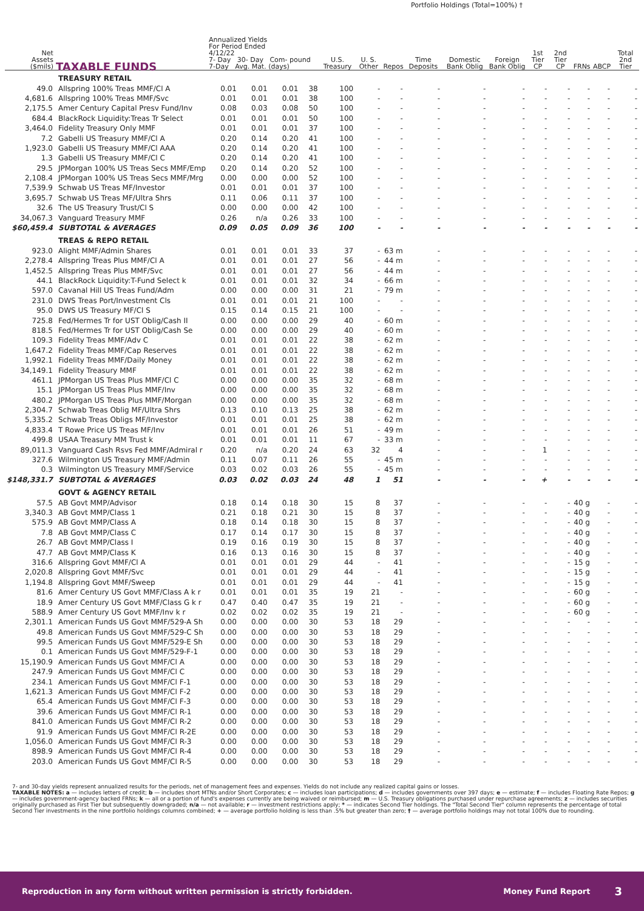Portfolio Holdings (Total=100%) †
| Net Assets ($mils) | TAXABLE FUNDS | Annualized Yields For Period Ended 4/12/22 7- Day 30- Day Com- pound 7-Day Avg. Mat. (days) | | | | U.S. Treasury | U. S. Other | Repos | Time Deposits | Domestic Bank Oblig | Foreign Bank Oblig | 1st Tier CP | 2nd Tier CP | FRNs | ABCP | Total 2nd Tier |
| --- | --- | --- | --- | --- | --- | --- | --- | --- | --- | --- | --- | --- | --- | --- | --- | --- |
| | TREASURY RETAIL | | | | | | | | | | | | | | | |
| 49.0 | Allspring 100% Treas MMF/Cl A | 0.01 | 0.01 | 0.01 | 38 | 100 | - | - | - | - | - | - | - | - | - | - |
| 4,681.6 | Allspring 100% Treas MMF/Svc | 0.01 | 0.01 | 0.01 | 38 | 100 | - | - | - | - | - | - | - | - | - | - |
| 2,175.5 | Amer Century Capital Presv Fund/Inv | 0.08 | 0.03 | 0.08 | 50 | 100 | - | - | - | - | - | - | - | - | - | - |
| 684.4 | BlackRock Liquidity:Treas Tr Select | 0.01 | 0.01 | 0.01 | 50 | 100 | - | - | - | - | - | - | - | - | - | - |
| 3,464.0 | Fidelity Treasury Only MMF | 0.01 | 0.01 | 0.01 | 37 | 100 | - | - | - | - | - | - | - | - | - | - |
| 7.2 | Gabelli US Treasury MMF/Cl A | 0.20 | 0.14 | 0.20 | 41 | 100 | - | - | - | - | - | - | - | - | - | - |
| 1,923.0 | Gabelli US Treasury MMF/Cl AAA | 0.20 | 0.14 | 0.20 | 41 | 100 | - | - | - | - | - | - | - | - | - | - |
| 1.3 | Gabelli US Treasury MMF/Cl C | 0.20 | 0.14 | 0.20 | 41 | 100 | - | - | - | - | - | - | - | - | - | - |
| 29.5 | JPMorgan 100% US Treas Secs MMF/Emp | 0.20 | 0.14 | 0.20 | 52 | 100 | - | - | - | - | - | - | - | - | - | - |
| 2,108.4 | JPMorgan 100% US Treas Secs MMF/Mrg | 0.00 | 0.00 | 0.00 | 52 | 100 | - | - | - | - | - | - | - | - | - | - |
| 7,539.9 | Schwab US Treas MF/Investor | 0.01 | 0.01 | 0.01 | 37 | 100 | - | - | - | - | - | - | - | - | - | - |
| 3,695.7 | Schwab US Treas MF/Ultra Shrs | 0.11 | 0.06 | 0.11 | 37 | 100 | - | - | - | - | - | - | - | - | - | - |
| 32.6 | The US Treasury Trust/Cl S | 0.00 | 0.00 | 0.00 | 42 | 100 | - | - | - | - | - | - | - | - | - | - |
| 34,067.3 | Vanguard Treasury MMF | 0.26 | n/a | 0.26 | 33 | 100 | - | - | - | - | - | - | - | - | - | - |
| $60,459.4 | SUBTOTAL & AVERAGES | 0.09 | 0.05 | 0.09 | 36 | 100 | - | - | - | - | - | - | - | - | - | - |
| | TREAS & REPO RETAIL | | | | | | | | | | | | | | | |
| 923.0 | Alight MMF/Admin Shares | 0.01 | 0.01 | 0.01 | 33 | 37 | - | 63 m | - | - | - | - | - | - | - | - |
| 2,278.4 | Allspring Treas Plus MMF/Cl A | 0.01 | 0.01 | 0.01 | 27 | 56 | - | 44 m | - | - | - | - | - | - | - | - |
| 1,452.5 | Allspring Treas Plus MMF/Svc | 0.01 | 0.01 | 0.01 | 27 | 56 | - | 44 m | - | - | - | - | - | - | - | - |
| 44.1 | BlackRock Liquidity:T-Fund Select k | 0.01 | 0.01 | 0.01 | 32 | 34 | - | 66 m | - | - | - | - | - | - | - | - |
| 597.0 | Cavanal Hill US Treas Fund/Adm | 0.00 | 0.00 | 0.00 | 31 | 21 | - | 79 m | - | - | - | - | - | - | - | - |
| 231.0 | DWS Treas Port/Investment Cls | 0.01 | 0.01 | 0.01 | 21 | 100 | - | - | - | - | - | - | - | - | - | - |
| 95.0 | DWS US Treasury MF/Cl S | 0.15 | 0.14 | 0.15 | 21 | 100 | - | - | - | - | - | - | - | - | - | - |
| 725.8 | Fed/Hermes Tr for UST Oblig/Cash II | 0.00 | 0.00 | 0.00 | 29 | 40 | - | 60 m | - | - | - | - | - | - | - | - |
| 818.5 | Fed/Hermes Tr for UST Oblig/Cash Se | 0.00 | 0.00 | 0.00 | 29 | 40 | - | 60 m | - | - | - | - | - | - | - | - |
| 109.3 | Fidelity Treas MMF/Adv C | 0.01 | 0.01 | 0.01 | 22 | 38 | - | 62 m | - | - | - | - | - | - | - | - |
| 1,647.2 | Fidelity Treas MMF/Cap Reserves | 0.01 | 0.01 | 0.01 | 22 | 38 | - | 62 m | - | - | - | - | - | - | - | - |
| 1,992.1 | Fidelity Treas MMF/Daily Money | 0.01 | 0.01 | 0.01 | 22 | 38 | - | 62 m | - | - | - | - | - | - | - | - |
| 34,149.1 | Fidelity Treasury MMF | 0.01 | 0.01 | 0.01 | 22 | 38 | - | 62 m | - | - | - | - | - | - | - | - |
| 461.1 | JPMorgan US Treas Plus MMF/Cl C | 0.00 | 0.00 | 0.00 | 35 | 32 | - | 68 m | - | - | - | - | - | - | - | - |
| 15.1 | JPMorgan US Treas Plus MMF/Inv | 0.00 | 0.00 | 0.00 | 35 | 32 | - | 68 m | - | - | - | - | - | - | - | - |
| 480.2 | JPMorgan US Treas Plus MMF/Morgan | 0.00 | 0.00 | 0.00 | 35 | 32 | - | 68 m | - | - | - | - | - | - | - | - |
| 2,304.7 | Schwab Treas Oblig MF/Ultra Shrs | 0.13 | 0.10 | 0.13 | 25 | 38 | - | 62 m | - | - | - | - | - | - | - | - |
| 5,335.2 | Schwab Treas Obligs MF/Investor | 0.01 | 0.01 | 0.01 | 25 | 38 | - | 62 m | - | - | - | - | - | - | - | - |
| 4,833.4 | T Rowe Price US Treas MF/Inv | 0.01 | 0.01 | 0.01 | 26 | 51 | - | 49 m | - | - | - | - | - | - | - | - |
| 499.8 | USAA Treasury MM Trust k | 0.01 | 0.01 | 0.01 | 11 | 67 | - | 33 m | - | - | - | - | - | - | - | - |
| 89,011.3 | Vanguard Cash Rsvs Fed MMF/Admiral r | 0.20 | n/a | 0.20 | 24 | 63 | 32 | 4 | - | - | - | 1 | - | - | - | - |
| 327.6 | Wilmington US Treasury MMF/Admin | 0.11 | 0.07 | 0.11 | 26 | 55 | - | 45 m | - | - | - | - | - | - | - | - |
| 0.3 | Wilmington US Treasury MMF/Service | 0.03 | 0.02 | 0.03 | 26 | 55 | - | 45 m | - | - | - | - | - | - | - | - |
| $148,331.7 | SUBTOTAL & AVERAGES | 0.03 | 0.02 | 0.03 | 24 | 48 | 1 | 51 | - | - | - | + | - | - | - | - |
| | GOVT & AGENCY RETAIL | | | | | | | | | | | | | | | |
| 57.5 | AB Govt MMP/Advisor | 0.18 | 0.14 | 0.18 | 30 | 15 | 8 | 37 | - | - | - | - | - | 40 g | - | - |
| 3,340.3 | AB Govt MMP/Class 1 | 0.21 | 0.18 | 0.21 | 30 | 15 | 8 | 37 | - | - | - | - | - | 40 g | - | - |
| 575.9 | AB Govt MMP/Class A | 0.18 | 0.14 | 0.18 | 30 | 15 | 8 | 37 | - | - | - | - | - | 40 g | - | - |
| 7.8 | AB Govt MMP/Class C | 0.17 | 0.14 | 0.17 | 30 | 15 | 8 | 37 | - | - | - | - | - | 40 g | - | - |
| 26.7 | AB Govt MMP/Class I | 0.19 | 0.16 | 0.19 | 30 | 15 | 8 | 37 | - | - | - | - | - | 40 g | - | - |
| 47.7 | AB Govt MMP/Class K | 0.16 | 0.13 | 0.16 | 30 | 15 | 8 | 37 | - | - | - | - | - | 40 g | - | - |
| 316.6 | Allspring Govt MMF/Cl A | 0.01 | 0.01 | 0.01 | 29 | 44 | - | 41 | - | - | - | - | - | 15 g | - | - |
| 2,020.8 | Allspring Govt MMF/Svc | 0.01 | 0.01 | 0.01 | 29 | 44 | - | 41 | - | - | - | - | - | 15 g | - | - |
| 1,194.8 | Allspring Govt MMF/Sweep | 0.01 | 0.01 | 0.01 | 29 | 44 | - | 41 | - | - | - | - | - | 15 g | - | - |
| 81.6 | Amer Century US Govt MMF/Class A k r | 0.01 | 0.01 | 0.01 | 35 | 19 | 21 | - | - | - | - | - | - | 60 g | - | - |
| 18.9 | Amer Century US Govt MMF/Class G k r | 0.47 | 0.40 | 0.47 | 35 | 19 | 21 | - | - | - | - | - | - | 60 g | - | - |
| 588.9 | Amer Century US Govt MMF/Inv k r | 0.02 | 0.02 | 0.02 | 35 | 19 | 21 | - | - | - | - | - | - | 60 g | - | - |
| 2,301.1 | American Funds US Govt MMF/529-A Sh | 0.00 | 0.00 | 0.00 | 30 | 53 | 18 | 29 | - | - | - | - | - | - | - | - |
| 49.8 | American Funds US Govt MMF/529-C Sh | 0.00 | 0.00 | 0.00 | 30 | 53 | 18 | 29 | - | - | - | - | - | - | - | - |
| 99.5 | American Funds US Govt MMF/529-E Sh | 0.00 | 0.00 | 0.00 | 30 | 53 | 18 | 29 | - | - | - | - | - | - | - | - |
| 0.1 | American Funds US Govt MMF/529-F-1 | 0.00 | 0.00 | 0.00 | 30 | 53 | 18 | 29 | - | - | - | - | - | - | - | - |
| 15,190.9 | American Funds US Govt MMF/Cl A | 0.00 | 0.00 | 0.00 | 30 | 53 | 18 | 29 | - | - | - | - | - | - | - | - |
| 247.9 | American Funds US Govt MMF/Cl C | 0.00 | 0.00 | 0.00 | 30 | 53 | 18 | 29 | - | - | - | - | - | - | - | - |
| 234.1 | American Funds US Govt MMF/Cl F-1 | 0.00 | 0.00 | 0.00 | 30 | 53 | 18 | 29 | - | - | - | - | - | - | - | - |
| 1,621.3 | American Funds US Govt MMF/Cl F-2 | 0.00 | 0.00 | 0.00 | 30 | 53 | 18 | 29 | - | - | - | - | - | - | - | - |
| 65.4 | American Funds US Govt MMF/Cl F-3 | 0.00 | 0.00 | 0.00 | 30 | 53 | 18 | 29 | - | - | - | - | - | - | - | - |
| 39.6 | American Funds US Govt MMF/Cl R-1 | 0.00 | 0.00 | 0.00 | 30 | 53 | 18 | 29 | - | - | - | - | - | - | - | - |
| 841.0 | American Funds US Govt MMF/Cl R-2 | 0.00 | 0.00 | 0.00 | 30 | 53 | 18 | 29 | - | - | - | - | - | - | - | - |
| 91.9 | American Funds US Govt MMF/Cl R-2E | 0.00 | 0.00 | 0.00 | 30 | 53 | 18 | 29 | - | - | - | - | - | - | - | - |
| 1,056.0 | American Funds US Govt MMF/Cl R-3 | 0.00 | 0.00 | 0.00 | 30 | 53 | 18 | 29 | - | - | - | - | - | - | - | - |
| 898.9 | American Funds US Govt MMF/Cl R-4 | 0.00 | 0.00 | 0.00 | 30 | 53 | 18 | 29 | - | - | - | - | - | - | - | - |
| 203.0 | American Funds US Govt MMF/Cl R-5 | 0.00 | 0.00 | 0.00 | 30 | 53 | 18 | 29 | - | - | - | - | - | - | - | - |
7- and 30-day yields represent annualized results for the periods, net of management fees and expenses. Yields do not include any realized capital gains or losses.
TAXABLE NOTES: a — includes letters of credit; b — includes short MTNs and/or Short Corporates; c — includes loan participations; d — includes governments over 397 days; e — estimate; f — includes Floating Rate Repos; g — includes government-agency backed FRNs; k — all or a portion of fund's expenses currently are being waived or reimbursed; m — U.S. Treasury obligations purchased under repurchase agreements; z — includes securities originally purchased as First Tier but subsequently downgraded; n/a — not available; r — investment restrictions apply; * — indicates Second Tier holdings. The "Total Second Tier" column represents the percentage of total Second Tier investments in the nine portfolio holdings columns combined; + — average portfolio holding is less than .5% but greater than zero; † — average portfolio holdings may not total 100% due to rounding.
Reproduction in any form without written permission is strictly forbidden. Money Fund Report 3